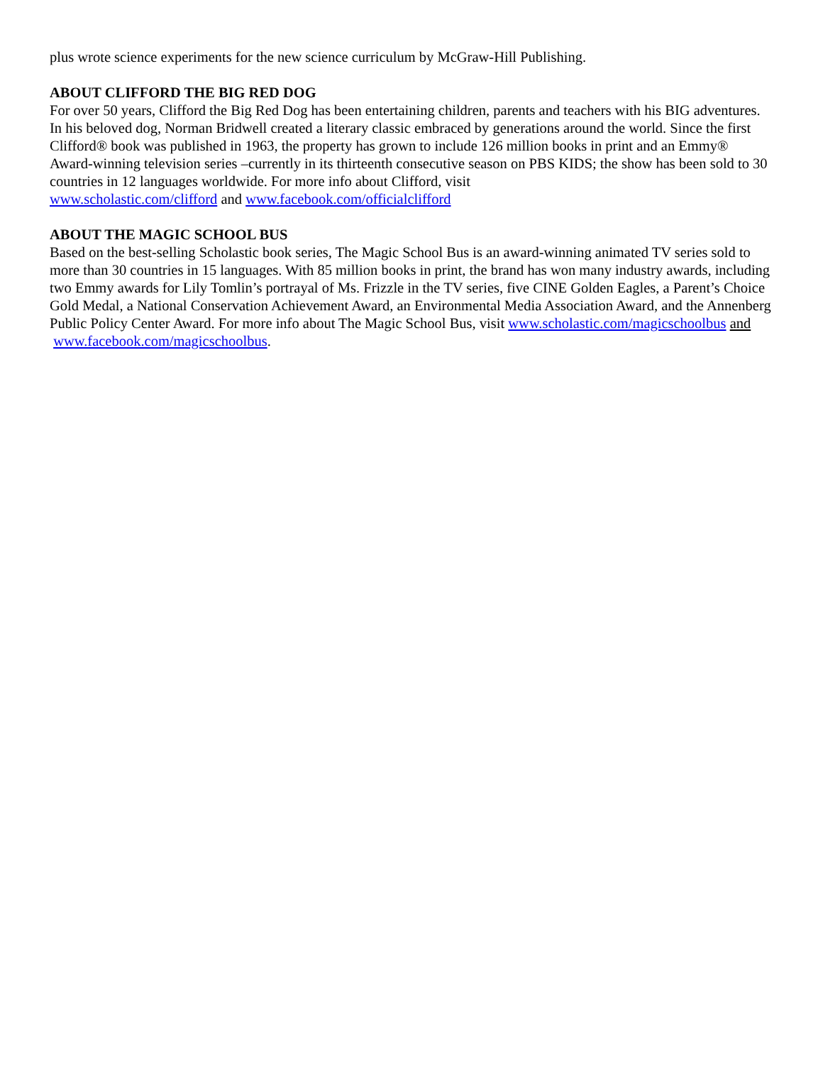plus wrote science experiments for the new science curriculum by McGraw-Hill Publishing.
ABOUT CLIFFORD THE BIG RED DOG
For over 50 years, Clifford the Big Red Dog has been entertaining children, parents and teachers with his BIG adventures. In his beloved dog, Norman Bridwell created a literary classic embraced by generations around the world. Since the first Clifford® book was published in 1963, the property has grown to include 126 million books in print and an Emmy® Award-winning television series –currently in its thirteenth consecutive season on PBS KIDS; the show has been sold to 30 countries in 12 languages worldwide. For more info about Clifford, visit
www.scholastic.com/clifford and www.facebook.com/officialclifford
ABOUT THE MAGIC SCHOOL BUS
Based on the best-selling Scholastic book series, The Magic School Bus is an award-winning animated TV series sold to more than 30 countries in 15 languages. With 85 million books in print, the brand has won many industry awards, including two Emmy awards for Lily Tomlin’s portrayal of Ms. Frizzle in the TV series, five CINE Golden Eagles, a Parent’s Choice Gold Medal, a National Conservation Achievement Award, an Environmental Media Association Award, and the Annenberg Public Policy Center Award. For more info about The Magic School Bus, visit www.scholastic.com/magicschoolbus and
www.facebook.com/magicschoolbus.